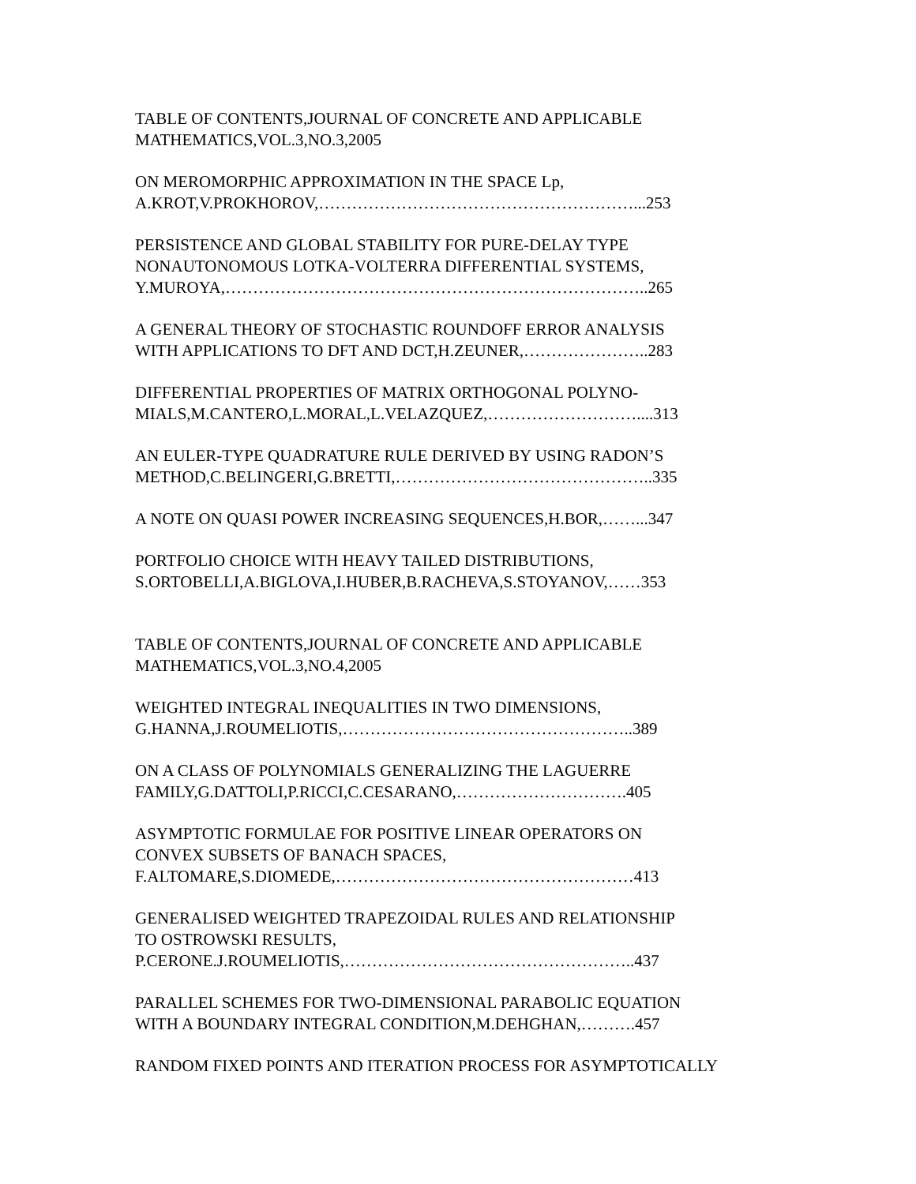TABLE OF CONTENTS,JOURNAL OF CONCRETE AND APPLICABLE
MATHEMATICS,VOL.3,NO.3,2005
ON MEROMORPHIC APPROXIMATION IN THE SPACE Lp,
A.KROT,V.PROKHOROV,…………………………………………………...253
PERSISTENCE AND GLOBAL STABILITY FOR PURE-DELAY TYPE
NONAUTONOMOUS LOTKA-VOLTERRA DIFFERENTIAL SYSTEMS,
Y.MUROYA,…………………………………………………………………..265
A GENERAL THEORY OF STOCHASTIC ROUNDOFF ERROR ANALYSIS
WITH APPLICATIONS TO DFT AND DCT,H.ZEUNER,…………………..283
DIFFERENTIAL PROPERTIES OF MATRIX ORTHOGONAL POLYNO-
MIALS,M.CANTERO,L.MORAL,L.VELAZQUEZ,………………………....313
AN EULER-TYPE QUADRATURE RULE DERIVED BY USING RADON’S
METHOD,C.BELINGERI,G.BRETTI,………………………………………..335
A NOTE ON QUASI POWER INCREASING SEQUENCES,H.BOR,……...347
PORTFOLIO CHOICE WITH HEAVY TAILED DISTRIBUTIONS,
S.ORTOBELLI,A.BIGLOVA,I.HUBER,B.RACHEVA,S.STOYANOV,……353
TABLE OF CONTENTS,JOURNAL OF CONCRETE AND APPLICABLE
MATHEMATICS,VOL.3,NO.4,2005
WEIGHTED INTEGRAL INEQUALITIES IN TWO DIMENSIONS,
G.HANNA,J.ROUMELIOTIS,……………………………………………..389
ON A CLASS OF POLYNOMIALS GENERALIZING THE LAGUERRE
FAMILY,G.DATTOLI,P.RICCI,C.CESARANO,………………………….405
ASYMPTOTIC FORMULAE FOR POSITIVE LINEAR OPERATORS ON
CONVEX SUBSETS OF BANACH SPACES,
F.ALTOMARE,S.DIOMEDE,………………………………………………413
GENERALISED WEIGHTED TRAPEZOIDAL RULES AND RELATIONSHIP
TO OSTROWSKI RESULTS,
P.CERONE.J.ROUMELIOTIS,……………………………………………..437
PARALLEL SCHEMES FOR TWO-DIMENSIONAL PARABOLIC EQUATION
WITH A BOUNDARY INTEGRAL CONDITION,M.DEHGHAN,……….457
RANDOM FIXED POINTS AND ITERATION PROCESS FOR ASYMPTOTICALLY